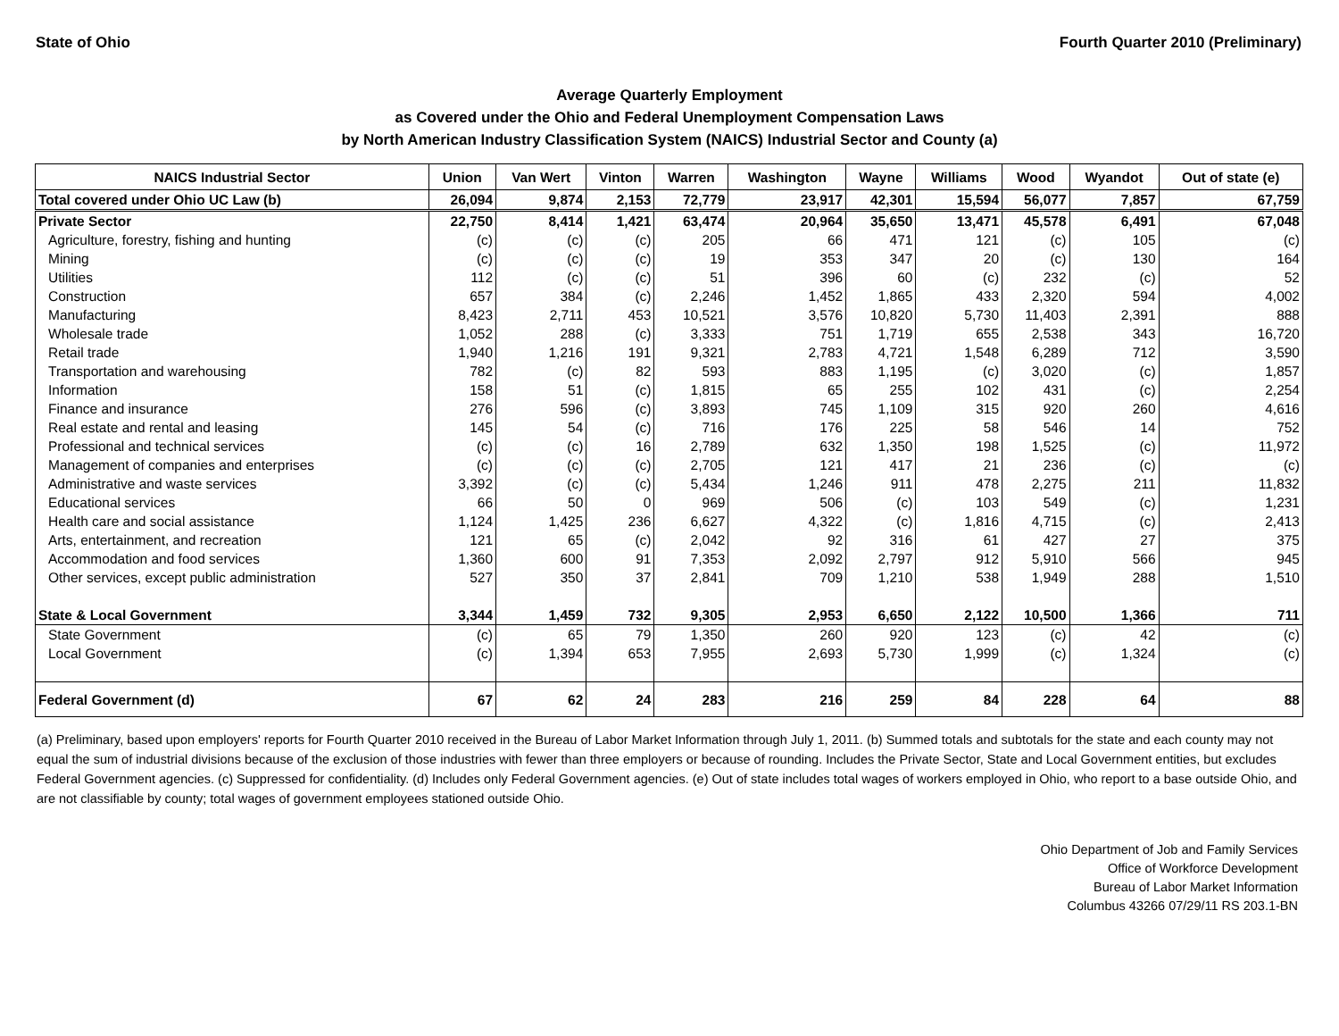State of Ohio Fourth Quarter 2010 (Preliminary)
Average Quarterly Employment
as Covered under the Ohio and Federal Unemployment Compensation Laws
by North American Industry Classification System (NAICS) Industrial Sector and County (a)
| NAICS Industrial Sector | Union | Van Wert | Vinton | Warren | Washington | Wayne | Williams | Wood | Wyandot | Out of state (e) |
| --- | --- | --- | --- | --- | --- | --- | --- | --- | --- | --- |
| Total covered under Ohio UC Law (b) | 26,094 | 9,874 | 2,153 | 72,779 | 23,917 | 42,301 | 15,594 | 56,077 | 7,857 | 67,759 |
| Private Sector | 22,750 | 8,414 | 1,421 | 63,474 | 20,964 | 35,650 | 13,471 | 45,578 | 6,491 | 67,048 |
| Agriculture, forestry, fishing and hunting | (c) | (c) | (c) | 205 | 66 | 471 | 121 | (c) | 105 | (c) |
| Mining | (c) | (c) | (c) | 19 | 353 | 347 | 20 | (c) | 130 | 164 |
| Utilities | 112 | (c) | (c) | 51 | 396 | 60 | (c) | 232 | (c) | 52 |
| Construction | 657 | 384 | (c) | 2,246 | 1,452 | 1,865 | 433 | 2,320 | 594 | 4,002 |
| Manufacturing | 8,423 | 2,711 | 453 | 10,521 | 3,576 | 10,820 | 5,730 | 11,403 | 2,391 | 888 |
| Wholesale trade | 1,052 | 288 | (c) | 3,333 | 751 | 1,719 | 655 | 2,538 | 343 | 16,720 |
| Retail trade | 1,940 | 1,216 | 191 | 9,321 | 2,783 | 4,721 | 1,548 | 6,289 | 712 | 3,590 |
| Transportation and warehousing | 782 | (c) | 82 | 593 | 883 | 1,195 | (c) | 3,020 | (c) | 1,857 |
| Information | 158 | 51 | (c) | 1,815 | 65 | 255 | 102 | 431 | (c) | 2,254 |
| Finance and insurance | 276 | 596 | (c) | 3,893 | 745 | 1,109 | 315 | 920 | 260 | 4,616 |
| Real estate and rental and leasing | 145 | 54 | (c) | 716 | 176 | 225 | 58 | 546 | 14 | 752 |
| Professional and technical services | (c) | (c) | 16 | 2,789 | 632 | 1,350 | 198 | 1,525 | (c) | 11,972 |
| Management of companies and enterprises | (c) | (c) | (c) | 2,705 | 121 | 417 | 21 | 236 | (c) | (c) |
| Administrative and waste services | 3,392 | (c) | (c) | 5,434 | 1,246 | 911 | 478 | 2,275 | 211 | 11,832 |
| Educational services | 66 | 50 | 0 | 969 | 506 | (c) | 103 | 549 | (c) | 1,231 |
| Health care and social assistance | 1,124 | 1,425 | 236 | 6,627 | 4,322 | (c) | 1,816 | 4,715 | (c) | 2,413 |
| Arts, entertainment, and recreation | 121 | 65 | (c) | 2,042 | 92 | 316 | 61 | 427 | 27 | 375 |
| Accommodation and food services | 1,360 | 600 | 91 | 7,353 | 2,092 | 2,797 | 912 | 5,910 | 566 | 945 |
| Other services, except public administration | 527 | 350 | 37 | 2,841 | 709 | 1,210 | 538 | 1,949 | 288 | 1,510 |
| State & Local Government | 3,344 | 1,459 | 732 | 9,305 | 2,953 | 6,650 | 2,122 | 10,500 | 1,366 | 711 |
| State Government | (c) | 65 | 79 | 1,350 | 260 | 920 | 123 | (c) | 42 | (c) |
| Local Government | (c) | 1,394 | 653 | 7,955 | 2,693 | 5,730 | 1,999 | (c) | 1,324 | (c) |
| Federal Government (d) | 67 | 62 | 24 | 283 | 216 | 259 | 84 | 228 | 64 | 88 |
(a) Preliminary, based upon employers' reports for Fourth Quarter 2010 received in the Bureau of Labor Market Information through July 1, 2011. (b) Summed totals and subtotals for the state and each county may not equal the sum of industrial divisions because of the exclusion of those industries with fewer than three employers or because of rounding. Includes the Private Sector, State and Local Government entities, but excludes Federal Government agencies. (c) Suppressed for confidentiality. (d) Includes only Federal Government agencies. (e) Out of state includes total wages of workers employed in Ohio, who report to a base outside Ohio, and are not classifiable by county; total wages of government employees stationed outside Ohio.
Ohio Department of Job and Family Services
Office of Workforce Development
Bureau of Labor Market Information
Columbus 43266 07/29/11 RS 203.1-BN